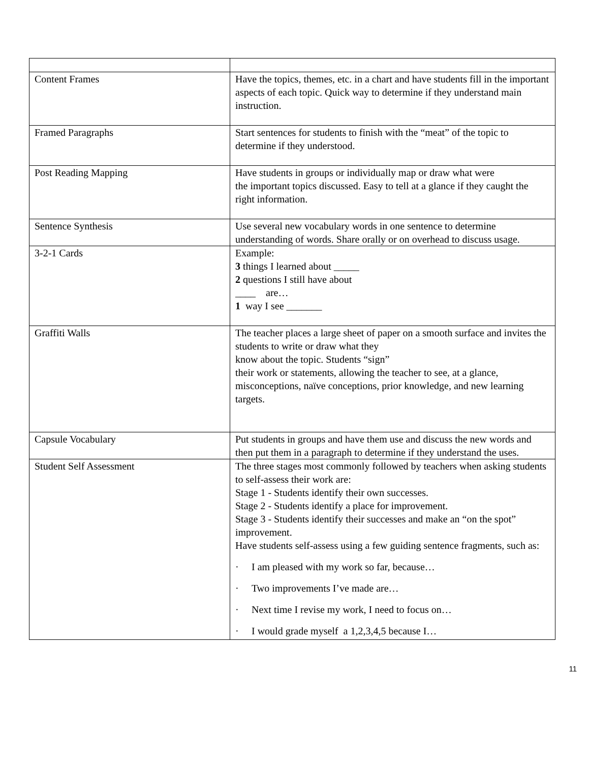| Content Frames | Have the topics, themes, etc. in a chart and have students fill in the important aspects of each topic. Quick way to determine if they understand main instruction. |
| Framed Paragraphs | Start sentences for students to finish with the “meat” of the topic to determine if they understood. |
| Post Reading Mapping | Have students in groups or individually map or draw what were the important topics discussed. Easy to tell at a glance if they caught the right information. |
| Sentence Synthesis | Use several new vocabulary words in one sentence to determine understanding of words. Share orally or on overhead to discuss usage. |
| 3-2-1 Cards | Example: 3 things I learned about _____ 2 questions I still have about ____ are… 1 way I see _______ |
| Graffiti Walls | The teacher places a large sheet of paper on a smooth surface and invites the students to write or draw what they know about the topic. Students “sign” their work or statements, allowing the teacher to see, at a glance, misconceptions, naïve conceptions, prior knowledge, and new learning targets. |
| Capsule Vocabulary | Put students in groups and have them use and discuss the new words and then put them in a paragraph to determine if they understand the uses. |
| Student Self Assessment | The three stages most commonly followed by teachers when asking students to self-assess their work are: Stage 1 - Students identify their own successes. Stage 2 - Students identify a place for improvement. Stage 3 - Students identify their successes and make an “on the spot” improvement. Have students self-assess using a few guiding sentence fragments, such as: · I am pleased with my work so far, because… · Two improvements I’ve made are… · Next time I revise my work, I need to focus on… · I would grade myself a 1,2,3,4,5 because I… |
11